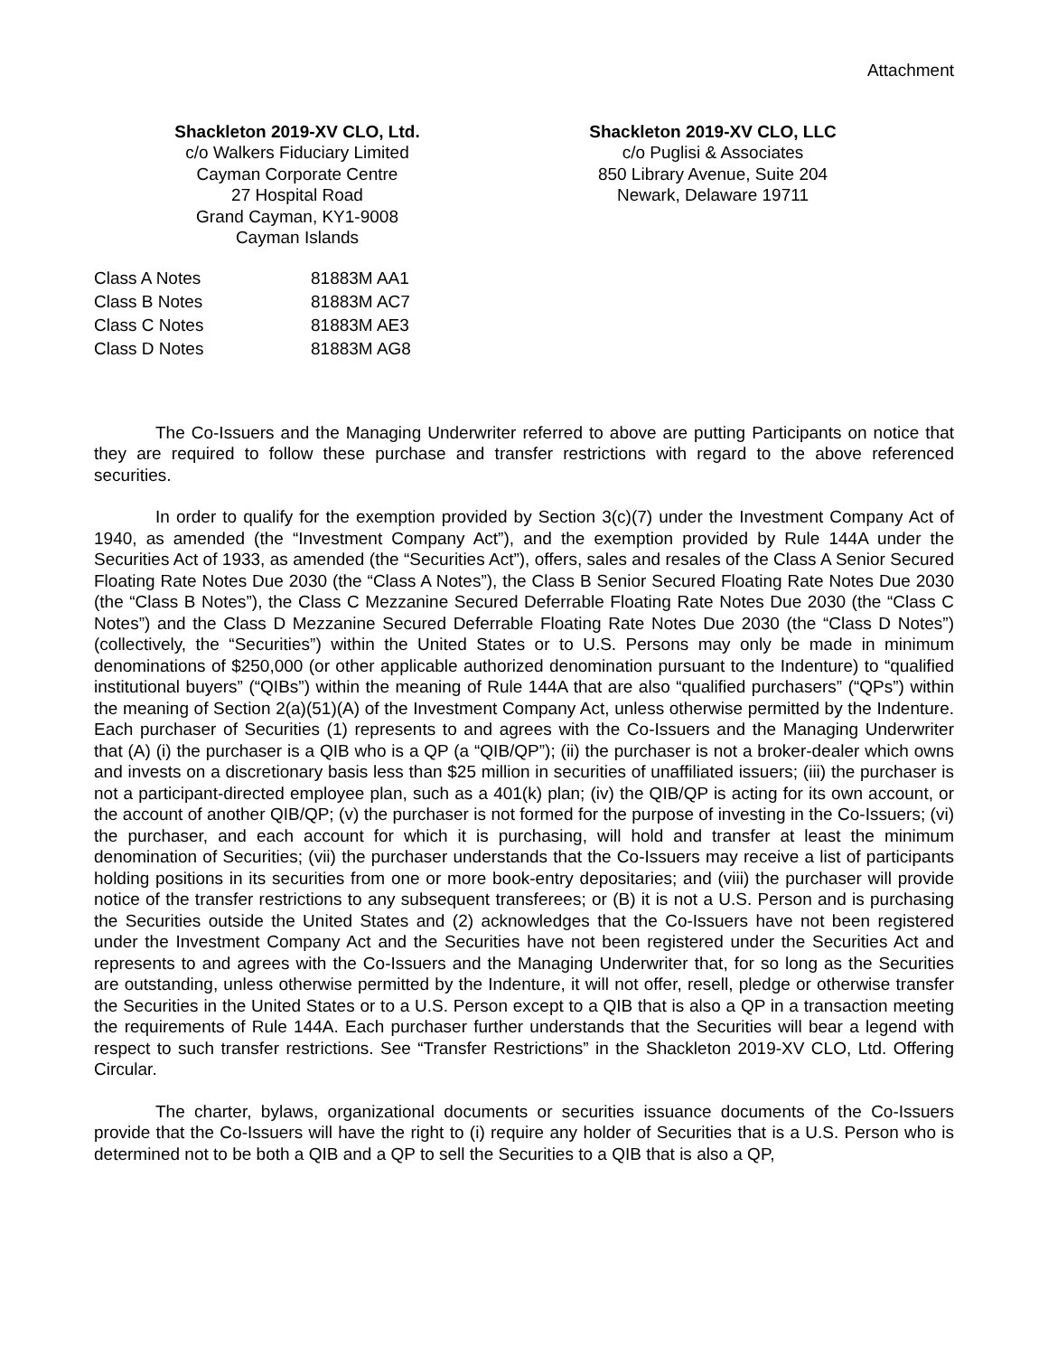Attachment
Shackleton 2019-XV CLO, Ltd.
c/o Walkers Fiduciary Limited
Cayman Corporate Centre
27 Hospital Road
Grand Cayman, KY1-9008
Cayman Islands
Shackleton 2019-XV CLO, LLC
c/o Puglisi & Associates
850 Library Avenue, Suite 204
Newark, Delaware 19711
| Class A Notes | 81883M AA1 |
| Class B Notes | 81883M AC7 |
| Class C Notes | 81883M AE3 |
| Class D Notes | 81883M AG8 |
The Co-Issuers and the Managing Underwriter referred to above are putting Participants on notice that they are required to follow these purchase and transfer restrictions with regard to the above referenced securities.
In order to qualify for the exemption provided by Section 3(c)(7) under the Investment Company Act of 1940, as amended (the “Investment Company Act”), and the exemption provided by Rule 144A under the Securities Act of 1933, as amended (the “Securities Act”), offers, sales and resales of the Class A Senior Secured Floating Rate Notes Due 2030 (the “Class A Notes”), the Class B Senior Secured Floating Rate Notes Due 2030 (the “Class B Notes”), the Class C Mezzanine Secured Deferrable Floating Rate Notes Due 2030 (the “Class C Notes”) and the Class D Mezzanine Secured Deferrable Floating Rate Notes Due 2030 (the “Class D Notes”) (collectively, the “Securities”) within the United States or to U.S. Persons may only be made in minimum denominations of $250,000 (or other applicable authorized denomination pursuant to the Indenture) to “qualified institutional buyers” (“QIBs”) within the meaning of Rule 144A that are also “qualified purchasers” (“QPs”) within the meaning of Section 2(a)(51)(A) of the Investment Company Act, unless otherwise permitted by the Indenture. Each purchaser of Securities (1) represents to and agrees with the Co-Issuers and the Managing Underwriter that (A) (i) the purchaser is a QIB who is a QP (a “QIB/QP”); (ii) the purchaser is not a broker-dealer which owns and invests on a discretionary basis less than $25 million in securities of unaffiliated issuers; (iii) the purchaser is not a participant-directed employee plan, such as a 401(k) plan; (iv) the QIB/QP is acting for its own account, or the account of another QIB/QP; (v) the purchaser is not formed for the purpose of investing in the Co-Issuers; (vi) the purchaser, and each account for which it is purchasing, will hold and transfer at least the minimum denomination of Securities; (vii) the purchaser understands that the Co-Issuers may receive a list of participants holding positions in its securities from one or more book-entry depositaries; and (viii) the purchaser will provide notice of the transfer restrictions to any subsequent transferees; or (B) it is not a U.S. Person and is purchasing the Securities outside the United States and (2) acknowledges that the Co-Issuers have not been registered under the Investment Company Act and the Securities have not been registered under the Securities Act and represents to and agrees with the Co-Issuers and the Managing Underwriter that, for so long as the Securities are outstanding, unless otherwise permitted by the Indenture, it will not offer, resell, pledge or otherwise transfer the Securities in the United States or to a U.S. Person except to a QIB that is also a QP in a transaction meeting the requirements of Rule 144A. Each purchaser further understands that the Securities will bear a legend with respect to such transfer restrictions. See “Transfer Restrictions” in the Shackleton 2019-XV CLO, Ltd. Offering Circular.
The charter, bylaws, organizational documents or securities issuance documents of the Co-Issuers provide that the Co-Issuers will have the right to (i) require any holder of Securities that is a U.S. Person who is determined not to be both a QIB and a QP to sell the Securities to a QIB that is also a QP,